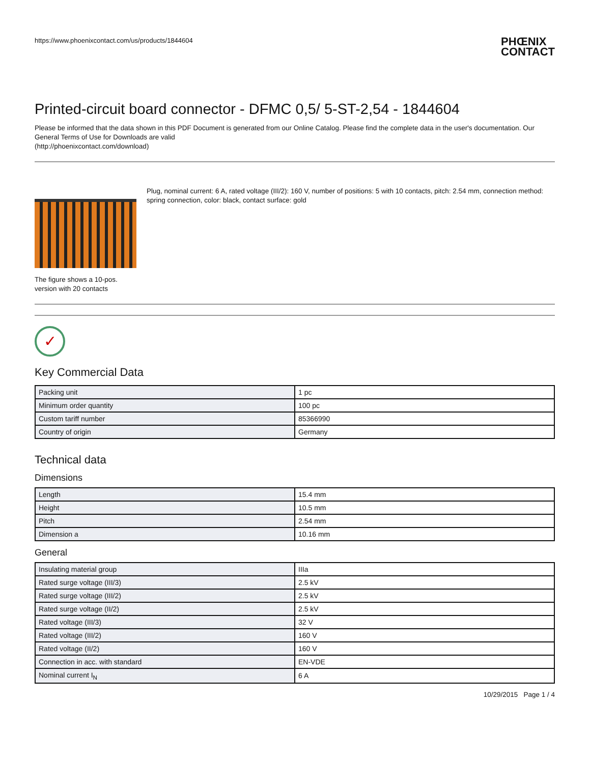https://www.phoenixcontact.com/us/products/1844604 PHŒNIX
CONTACT
Printed-circuit board connector - DFMC 0,5/ 5-ST-2,54 - 1844604
Please be informed that the data shown in this PDF Document is generated from our Online Catalog. Please find the complete data in the user's documentation. Our General Terms of Use for Downloads are valid
(http://phoenixcontact.com/download)
The figure shows a 10-pos. version with 20 contacts
Plug, nominal current: 6 A, rated voltage (III/2): 160 V, number of positions: 5 with 10 contacts, pitch: 2.54 mm, connection method: spring connection, color: black, contact surface: gold
✓
Key Commercial Data
| Packing unit | 1 pc |
| Minimum order quantity | 100 pc |
| Custom tariff number | 85366990 |
| Country of origin | Germany |
Technical data
Dimensions
| Length | 15.4 mm |
| Height | 10.5 mm |
| Pitch | 2.54 mm |
| Dimension a | 10.16 mm |
General
| Insulating material group | IIIa |
| Rated surge voltage (III/3) | 2.5 kV |
| Rated surge voltage (III/2) | 2.5 kV |
| Rated surge voltage (II/2) | 2.5 kV |
| Rated voltage (III/3) | 32 V |
| Rated voltage (III/2) | 160 V |
| Rated voltage (II/2) | 160 V |
| Connection in acc. with standard | EN-VDE |
| Nominal current I<sub>N</sub> | 6 A |
10/29/2015 Page 1 / 4